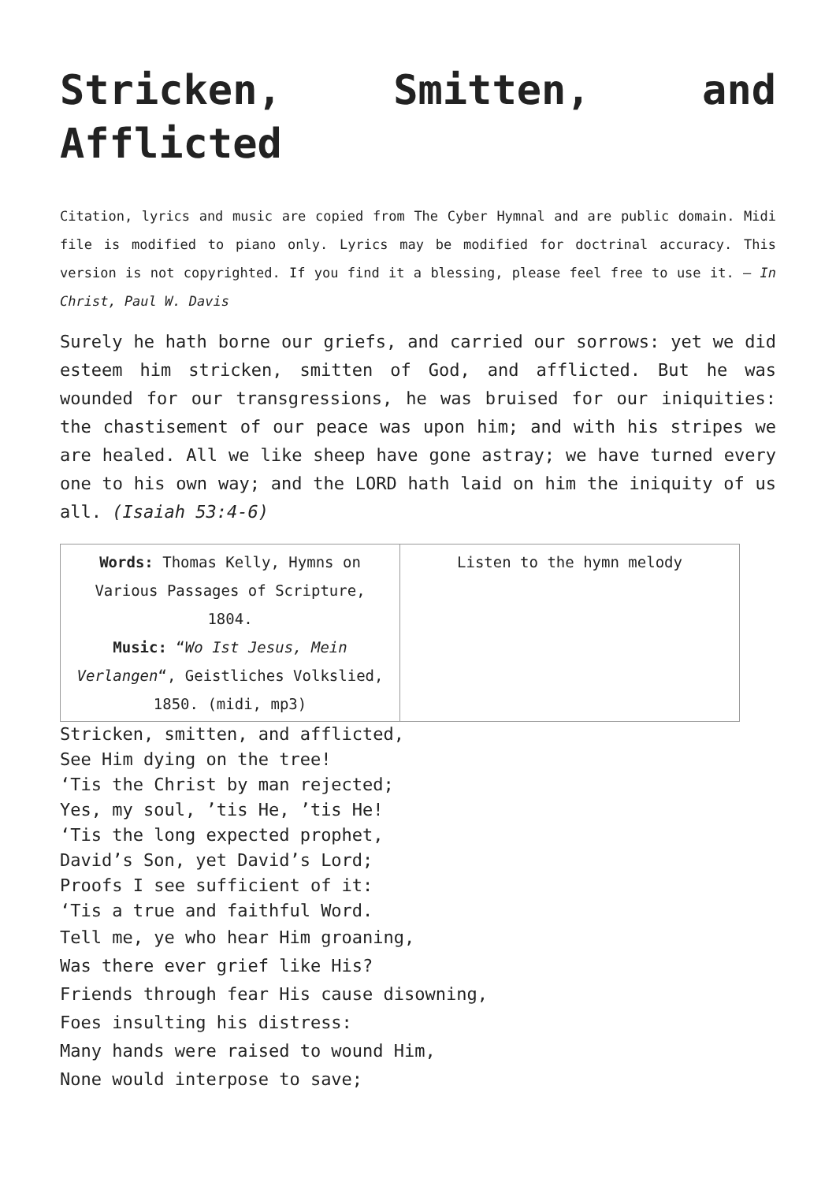Stricken, Smitten, and Afflicted
Citation, lyrics and music are copied from The Cyber Hymnal and are public domain. Midi file is modified to piano only. Lyrics may be modified for doctrinal accuracy. This version is not copyrighted. If you find it a blessing, please feel free to use it. – In Christ, Paul W. Davis
Surely he hath borne our griefs, and carried our sorrows: yet we did esteem him stricken, smitten of God, and afflicted. But he was wounded for our transgressions, he was bruised for our iniquities: the chastisement of our peace was upon him; and with his stripes we are healed. All we like sheep have gone astray; we have turned every one to his own way; and the LORD hath laid on him the iniquity of us all. (Isaiah 53:4-6)
| Words: Thomas Kelly, Hymns on Various Passages of Scripture, 1804. Music: “ Wo Ist Jesus, Mein Verlangen “, Geistliches Volkslied, 1850. (midi, mp3) | Listen to the hymn melody |
Stricken, smitten, and afflicted,
See Him dying on the tree!
‘Tis the Christ by man rejected;
Yes, my soul, ’tis He, ’tis He!
‘Tis the long expected prophet,
David’s Son, yet David’s Lord;
Proofs I see sufficient of it:
‘Tis a true and faithful Word.
Tell me, ye who hear Him groaning,
Was there ever grief like His?
Friends through fear His cause disowning,
Foes insulting his distress:
Many hands were raised to wound Him,
None would interpose to save;